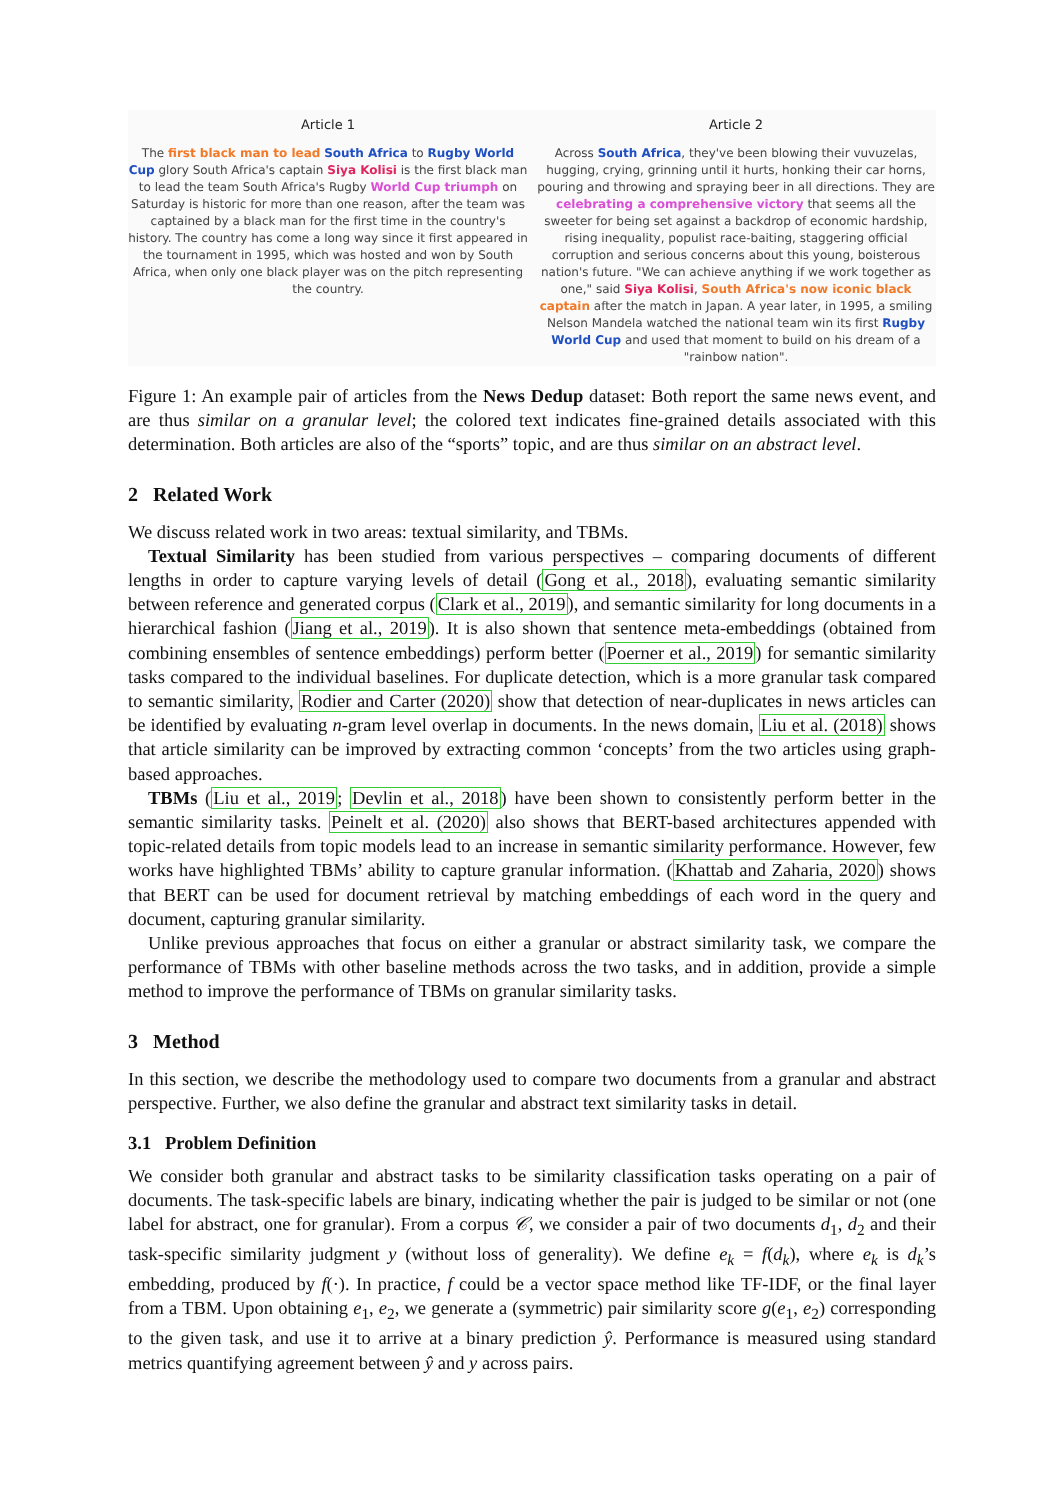Article 1
The first black man to lead South Africa to Rugby World Cup glory South Africa's captain Siya Kolisi is the first black man to lead the team South Africa's Rugby World Cup triumph on Saturday is historic for more than one reason, after the team was captained by a black man for the first time in the country's history. The country has come a long way since it first appeared in the tournament in 1995, which was hosted and won by South Africa, when only one black player was on the pitch representing the country.
Article 2
Across South Africa, they've been blowing their vuvuzelas, hugging, crying, grinning until it hurts, honking their car horns, pouring and throwing and spraying beer in all directions. They are celebrating a comprehensive victory that seems all the sweeter for being set against a backdrop of economic hardship, rising inequality, populist race-baiting, staggering official corruption and serious concerns about this young, boisterous nation's future. "We can achieve anything if we work together as one," said Siya Kolisi, South Africa's now iconic black captain after the match in Japan. A year later, in 1995, a smiling Nelson Mandela watched the national team win its first Rugby World Cup and used that moment to build on his dream of a "rainbow nation".
Figure 1: An example pair of articles from the News Dedup dataset: Both report the same news event, and are thus similar on a granular level; the colored text indicates fine-grained details associated with this determination. Both articles are also of the “sports” topic, and are thus similar on an abstract level.
2 Related Work
We discuss related work in two areas: textual similarity, and TBMs.
Textual Similarity has been studied from various perspectives – comparing documents of different lengths in order to capture varying levels of detail (Gong et al., 2018), evaluating semantic similarity between reference and generated corpus (Clark et al., 2019), and semantic similarity for long documents in a hierarchical fashion (Jiang et al., 2019). It is also shown that sentence meta-embeddings (obtained from combining ensembles of sentence embeddings) perform better (Poerner et al., 2019) for semantic similarity tasks compared to the individual baselines. For duplicate detection, which is a more granular task compared to semantic similarity, Rodier and Carter (2020) show that detection of near-duplicates in news articles can be identified by evaluating n-gram level overlap in documents. In the news domain, Liu et al. (2018) shows that article similarity can be improved by extracting common ‘concepts’ from the two articles using graph-based approaches.
TBMs (Liu et al., 2019; Devlin et al., 2018) have been shown to consistently perform better in the semantic similarity tasks. Peinelt et al. (2020) also shows that BERT-based architectures appended with topic-related details from topic models lead to an increase in semantic similarity performance. However, few works have highlighted TBMs’ ability to capture granular information. (Khattab and Zaharia, 2020) shows that BERT can be used for document retrieval by matching embeddings of each word in the query and document, capturing granular similarity.
Unlike previous approaches that focus on either a granular or abstract similarity task, we compare the performance of TBMs with other baseline methods across the two tasks, and in addition, provide a simple method to improve the performance of TBMs on granular similarity tasks.
3 Method
In this section, we describe the methodology used to compare two documents from a granular and abstract perspective. Further, we also define the granular and abstract text similarity tasks in detail.
3.1 Problem Definition
We consider both granular and abstract tasks to be similarity classification tasks operating on a pair of documents. The task-specific labels are binary, indicating whether the pair is judged to be similar or not (one label for abstract, one for granular). From a corpus 𝒞, we consider a pair of two documents d<sub>1</sub>, d<sub>2</sub> and their task-specific similarity judgment y (without loss of generality). We define e<sub>k</sub> = f(d<sub>k</sub>), where e<sub>k</sub> is d<sub>k</sub>’s embedding, produced by f(·). In practice, f could be a vector space method like TF-IDF, or the final layer from a TBM. Upon obtaining e<sub>1</sub>, e<sub>2</sub>, we generate a (symmetric) pair similarity score g(e<sub>1</sub>, e<sub>2</sub>) corresponding to the given task, and use it to arrive at a binary prediction ŷ. Performance is measured using standard metrics quantifying agreement between ŷ and y across pairs.